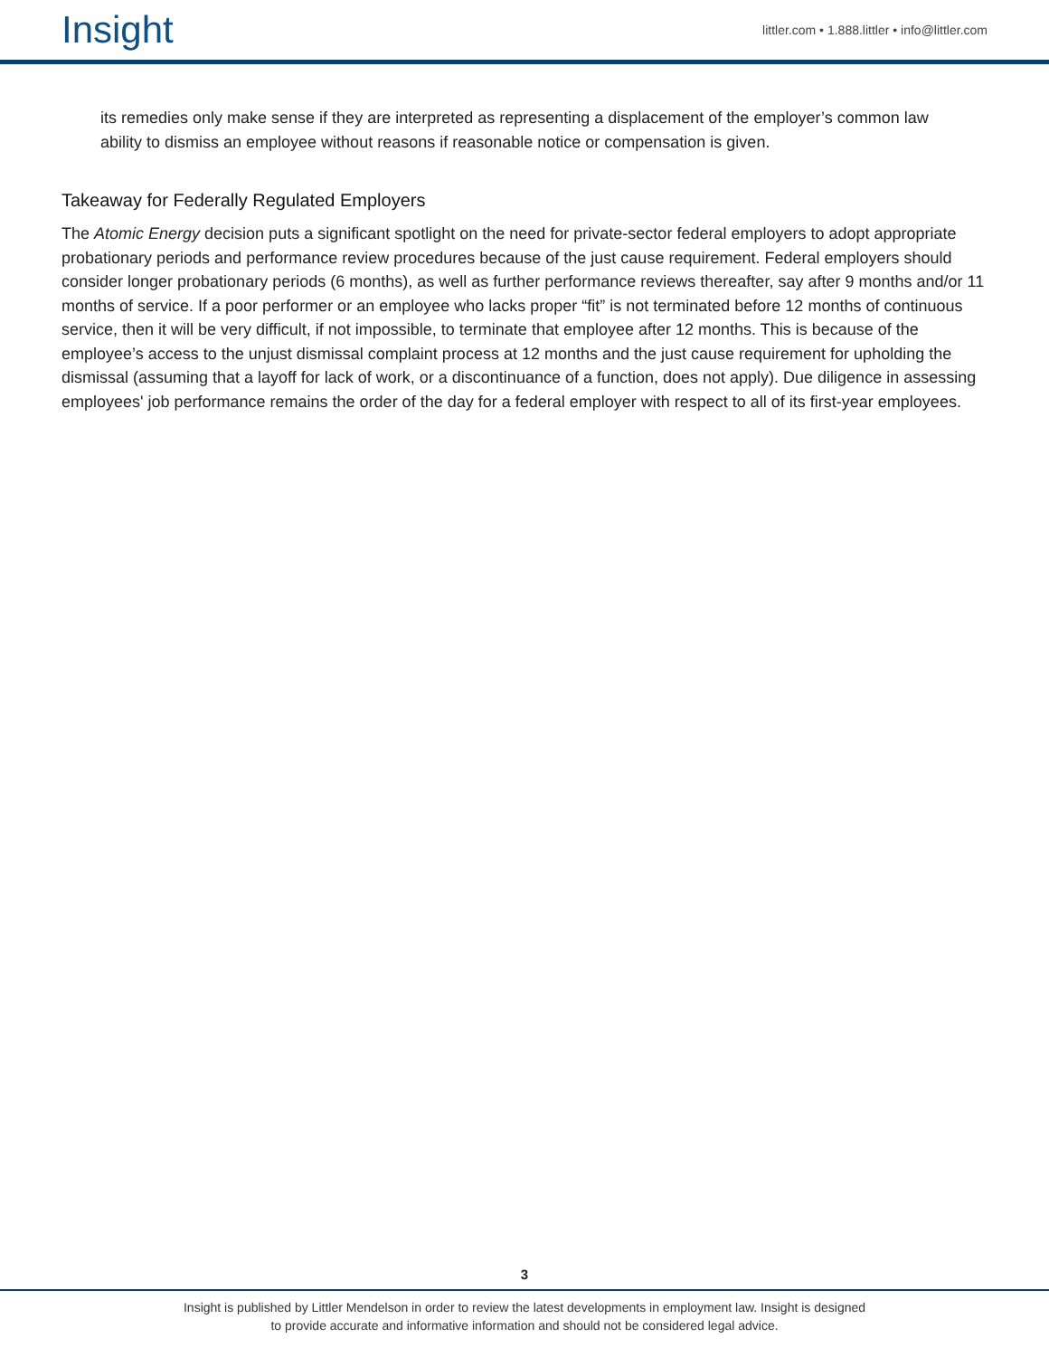Insight
littler.com • 1.888.littler • info@littler.com
its remedies only make sense if they are interpreted as representing a displacement of the employer’s common law ability to dismiss an employee without reasons if reasonable notice or compensation is given.
Takeaway for Federally Regulated Employers
The Atomic Energy decision puts a significant spotlight on the need for private-sector federal employers to adopt appropriate probationary periods and performance review procedures because of the just cause requirement. Federal employers should consider longer probationary periods (6 months), as well as further performance reviews thereafter, say after 9 months and/or 11 months of service. If a poor performer or an employee who lacks proper “fit” is not terminated before 12 months of continuous service, then it will be very difficult, if not impossible, to terminate that employee after 12 months. This is because of the employee’s access to the unjust dismissal complaint process at 12 months and the just cause requirement for upholding the dismissal (assuming that a layoff for lack of work, or a discontinuance of a function, does not apply). Due diligence in assessing employees' job performance remains the order of the day for a federal employer with respect to all of its first-year employees.
3
Insight is published by Littler Mendelson in order to review the latest developments in employment law. Insight is designed
to provide accurate and informative information and should not be considered legal advice.